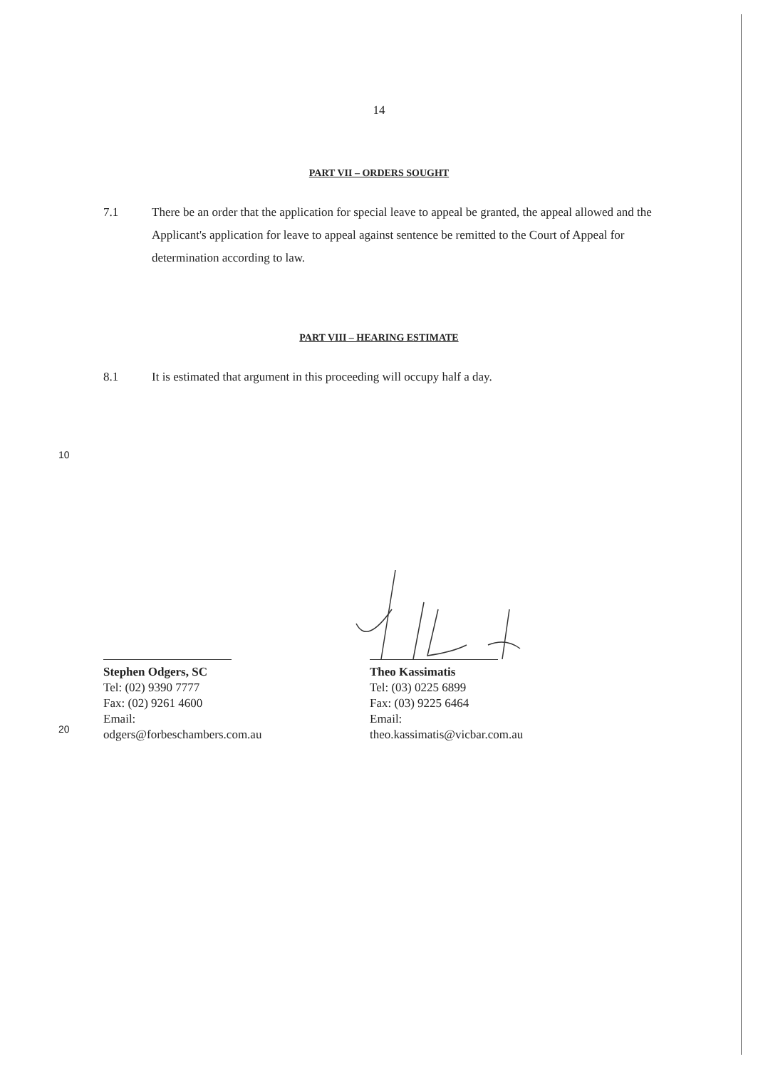14
PART VII – ORDERS SOUGHT
7.1 There be an order that the application for special leave to appeal be granted, the appeal allowed and the Applicant's application for leave to appeal against sentence be remitted to the Court of Appeal for determination according to law.
PART VIII – HEARING ESTIMATE
8.1 It is estimated that argument in this proceeding will occupy half a day.
10
Stephen Odgers, SC
Tel: (02) 9390 7777
Fax: (02) 9261 4600
Email: odgers@forbeschambers.com.au
Theo Kassimatis
Tel: (03) 0225 6899
Fax: (03) 9225 6464
Email: theo.kassimatis@vicbar.com.au
20